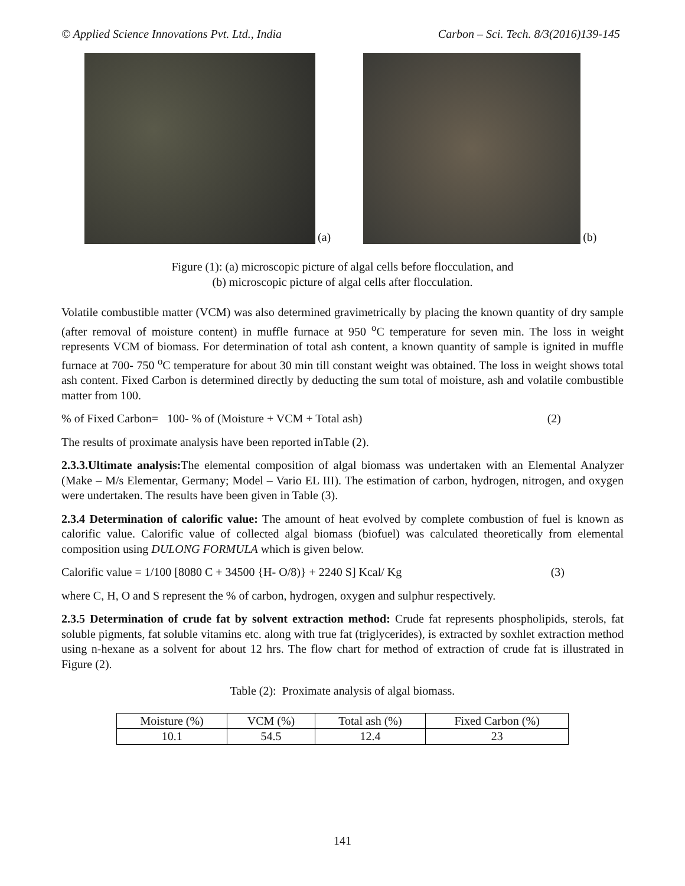© Applied Science Innovations Pvt. Ltd., India Carbon – Sci. Tech. 8/3(2016)139-145
(a)
(b)
Figure (1): (a) microscopic picture of algal cells before flocculation, and
(b) microscopic picture of algal cells after flocculation.
Volatile combustible matter (VCM) was also determined gravimetrically by placing the known quantity of dry sample (after removal of moisture content) in muffle furnace at 950 <sup>o</sup>C temperature for seven min. The loss in weight represents VCM of biomass. For determination of total ash content, a known quantity of sample is ignited in muffle furnace at 700- 750 <sup>o</sup>C temperature for about 30 min till constant weight was obtained. The loss in weight shows total ash content. Fixed Carbon is determined directly by deducting the sum total of moisture, ash and volatile combustible matter from 100.
% of Fixed Carbon= 100- % of (Moisture + VCM + Total ash) (2)
The results of proximate analysis have been reported inTable (2).
2.3.3.Ultimate analysis: The elemental composition of algal biomass was undertaken with an Elemental Analyzer (Make – M/s Elementar, Germany; Model – Vario EL III). The estimation of carbon, hydrogen, nitrogen, and oxygen were undertaken. The results have been given in Table (3).
2.3.4 Determination of calorific value: The amount of heat evolved by complete combustion of fuel is known as calorific value. Calorific value of collected algal biomass (biofuel) was calculated theoretically from elemental composition using DULONG FORMULA which is given below.
Calorific value = 1/100 [8080 C + 34500 {H- O/8)} + 2240 S] Kcal/ Kg (3)
where C, H, O and S represent the % of carbon, hydrogen, oxygen and sulphur respectively.
2.3.5 Determination of crude fat by solvent extraction method: Crude fat represents phospholipids, sterols, fat soluble pigments, fat soluble vitamins etc. along with true fat (triglycerides), is extracted by soxhlet extraction method using n-hexane as a solvent for about 12 hrs. The flow chart for method of extraction of crude fat is illustrated in Figure (2).
Table (2): Proximate analysis of algal biomass.
| Moisture (%) | VCM (%) | Total ash (%) | Fixed Carbon (%) |
| 10.1 | 54.5 | 12.4 | 23 |
141